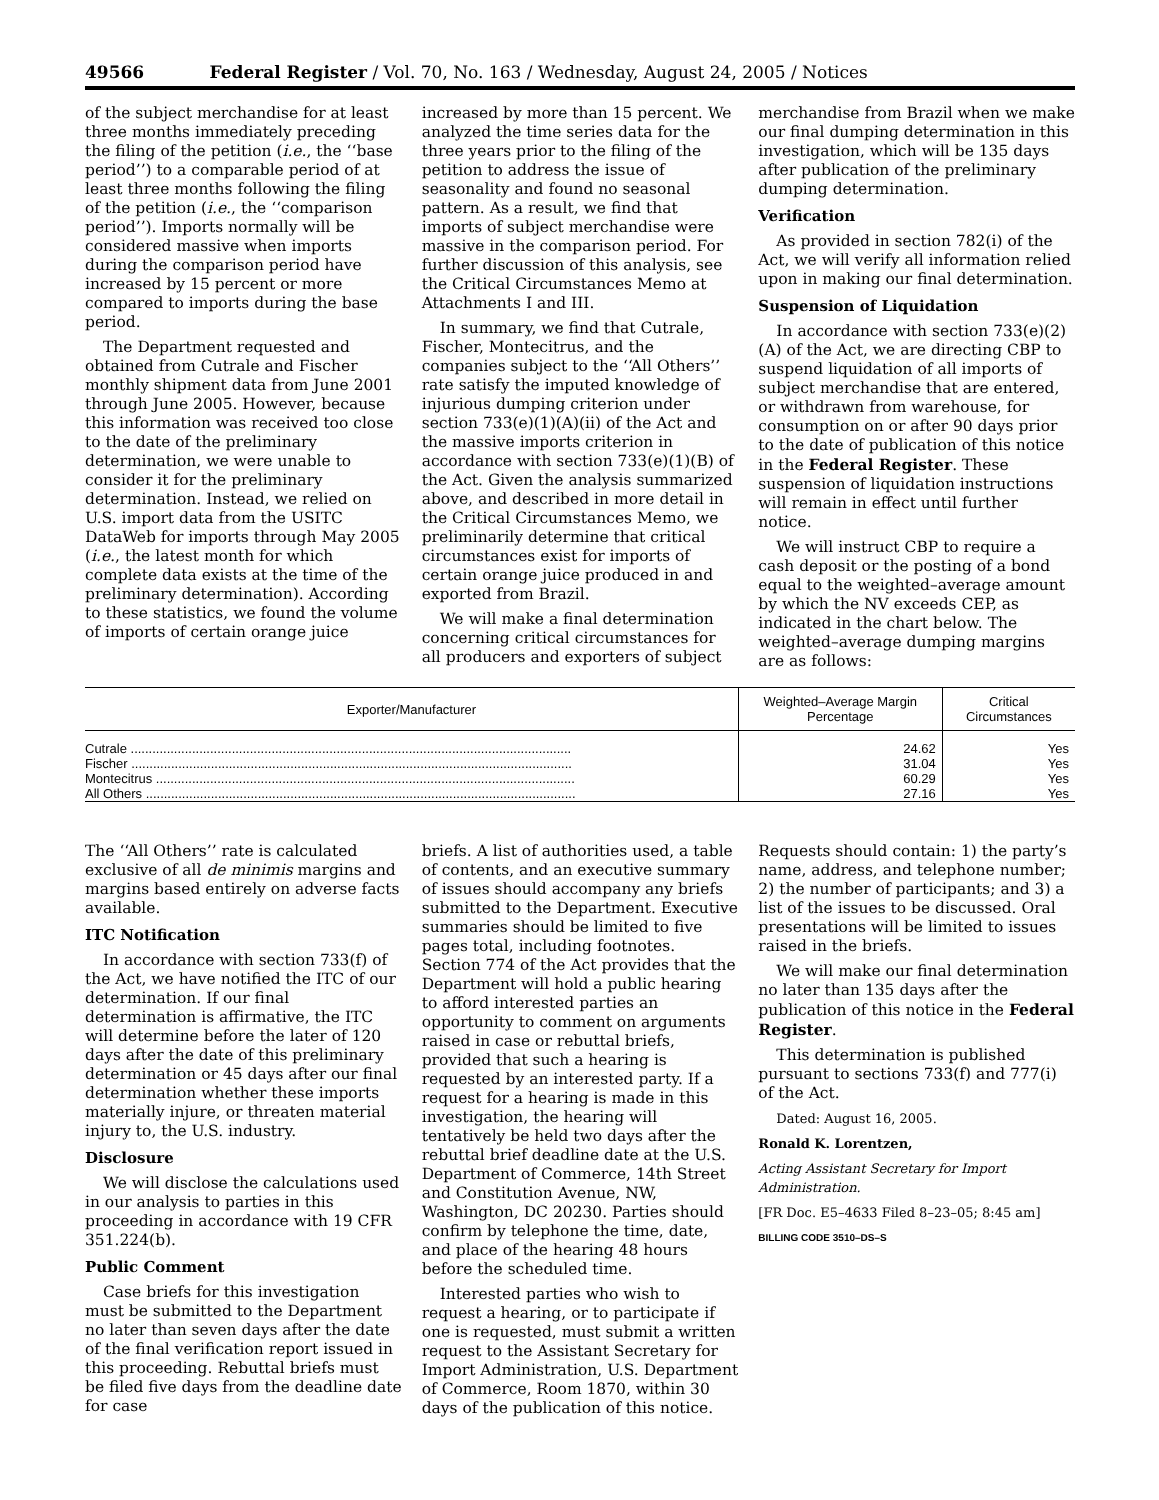49566 Federal Register / Vol. 70, No. 163 / Wednesday, August 24, 2005 / Notices
of the subject merchandise for at least three months immediately preceding the filing of the petition (i.e., the ‘‘base period’’) to a comparable period of at least three months following the filing of the petition (i.e., the ‘‘comparison period’’). Imports normally will be considered massive when imports during the comparison period have increased by 15 percent or more compared to imports during the base period.
The Department requested and obtained from Cutrale and Fischer monthly shipment data from June 2001 through June 2005. However, because this information was received too close to the date of the preliminary determination, we were unable to consider it for the preliminary determination. Instead, we relied on U.S. import data from the USITC DataWeb for imports through May 2005 (i.e., the latest month for which complete data exists at the time of the preliminary determination). According to these statistics, we found the volume of imports of certain orange juice
increased by more than 15 percent. We analyzed the time series data for the three years prior to the filing of the petition to address the issue of seasonality and found no seasonal pattern. As a result, we find that imports of subject merchandise were massive in the comparison period. For further discussion of this analysis, see the Critical Circumstances Memo at Attachments I and III.
In summary, we find that Cutrale, Fischer, Montecitrus, and the companies subject to the ‘‘All Others’’ rate satisfy the imputed knowledge of injurious dumping criterion under section 733(e)(1)(A)(ii) of the Act and the massive imports criterion in accordance with section 733(e)(1)(B) of the Act. Given the analysis summarized above, and described in more detail in the Critical Circumstances Memo, we preliminarily determine that critical circumstances exist for imports of certain orange juice produced in and exported from Brazil.
We will make a final determination concerning critical circumstances for all producers and exporters of subject
merchandise from Brazil when we make our final dumping determination in this investigation, which will be 135 days after publication of the preliminary dumping determination.
Verification
As provided in section 782(i) of the Act, we will verify all information relied upon in making our final determination.
Suspension of Liquidation
In accordance with section 733(e)(2)(A) of the Act, we are directing CBP to suspend liquidation of all imports of subject merchandise that are entered, or withdrawn from warehouse, for consumption on or after 90 days prior to the date of publication of this notice in the Federal Register. These suspension of liquidation instructions will remain in effect until further notice.
We will instruct CBP to require a cash deposit or the posting of a bond equal to the weighted–average amount by which the NV exceeds CEP, as indicated in the chart below. The weighted–average dumping margins are as follows:
| Exporter/Manufacturer | Weighted–Average Margin Percentage | Critical Circumstances |
| --- | --- | --- |
| Cutrale .......................................................................................................................... | 24.62 | Yes |
| Fischer .......................................................................................................................... | 31.04 | Yes |
| Montecitrus .................................................................................................................... | 60.29 | Yes |
| All Others ....................................................................................................................... | 27.16 | Yes |
The ‘‘All Others’’ rate is calculated exclusive of all de minimis margins and margins based entirely on adverse facts available.
ITC Notification
In accordance with section 733(f) of the Act, we have notified the ITC of our determination. If our final determination is affirmative, the ITC will determine before the later of 120 days after the date of this preliminary determination or 45 days after our final determination whether these imports materially injure, or threaten material injury to, the U.S. industry.
Disclosure
We will disclose the calculations used in our analysis to parties in this proceeding in accordance with 19 CFR 351.224(b).
Public Comment
Case briefs for this investigation must be submitted to the Department no later than seven days after the date of the final verification report issued in this proceeding. Rebuttal briefs must be filed five days from the deadline date for case
briefs. A list of authorities used, a table of contents, and an executive summary of issues should accompany any briefs submitted to the Department. Executive summaries should be limited to five pages total, including footnotes. Section 774 of the Act provides that the Department will hold a public hearing to afford interested parties an opportunity to comment on arguments raised in case or rebuttal briefs, provided that such a hearing is requested by an interested party. If a request for a hearing is made in this investigation, the hearing will tentatively be held two days after the rebuttal brief deadline date at the U.S. Department of Commerce, 14th Street and Constitution Avenue, NW, Washington, DC 20230. Parties should confirm by telephone the time, date, and place of the hearing 48 hours before the scheduled time.
Interested parties who wish to request a hearing, or to participate if one is requested, must submit a written request to the Assistant Secretary for Import Administration, U.S. Department of Commerce, Room 1870, within 30 days of the publication of this notice.
Requests should contain: 1) the party’s name, address, and telephone number; 2) the number of participants; and 3) a list of the issues to be discussed. Oral presentations will be limited to issues raised in the briefs.
We will make our final determination no later than 135 days after the publication of this notice in the Federal Register.
This determination is published pursuant to sections 733(f) and 777(i) of the Act.
Dated: August 16, 2005.
Ronald K. Lorentzen,
Acting Assistant Secretary for Import Administration.
[FR Doc. E5–4633 Filed 8–23–05; 8:45 am]
BILLING CODE 3510–DS–S